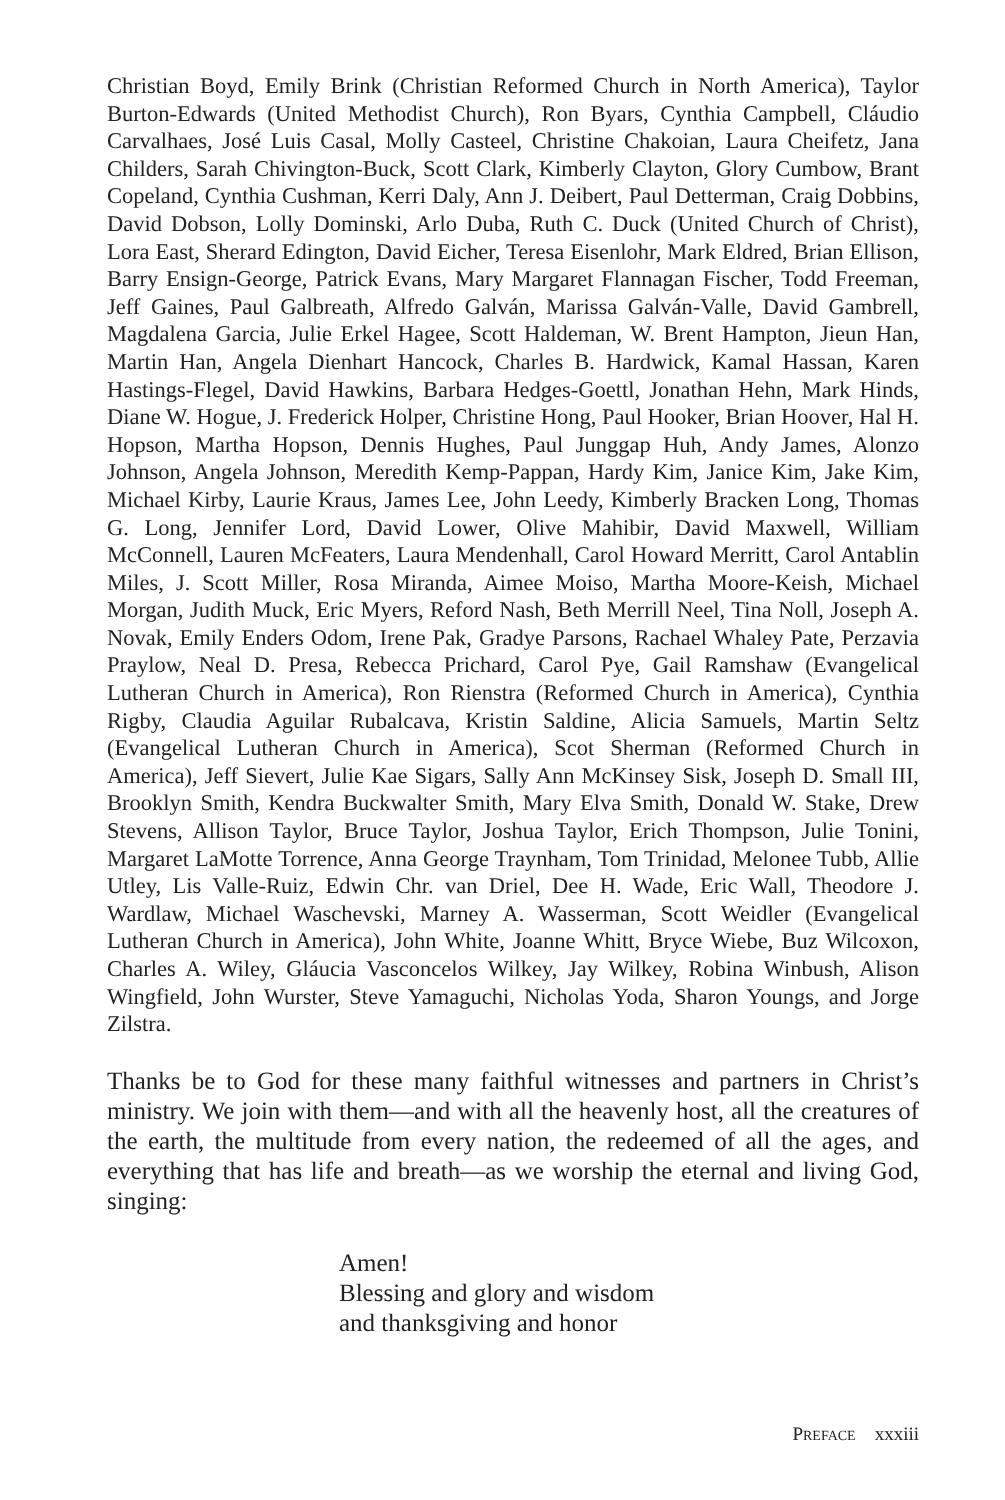Christian Boyd, Emily Brink (Christian Reformed Church in North America), Taylor Burton-Edwards (United Methodist Church), Ron Byars, Cynthia Campbell, Cláudio Carvalhaes, José Luis Casal, Molly Casteel, Christine Chakoian, Laura Cheifetz, Jana Childers, Sarah Chivington-Buck, Scott Clark, Kimberly Clayton, Glory Cumbow, Brant Copeland, Cynthia Cushman, Kerri Daly, Ann J. Deibert, Paul Detterman, Craig Dobbins, David Dobson, Lolly Dominski, Arlo Duba, Ruth C. Duck (United Church of Christ), Lora East, Sherard Edington, David Eicher, Teresa Eisenlohr, Mark Eldred, Brian Ellison, Barry Ensign-George, Patrick Evans, Mary Margaret Flannagan Fischer, Todd Freeman, Jeff Gaines, Paul Galbreath, Alfredo Galván, Marissa Galván-Valle, David Gambrell, Magdalena Garcia, Julie Erkel Hagee, Scott Haldeman, W. Brent Hampton, Jieun Han, Martin Han, Angela Dienhart Hancock, Charles B. Hardwick, Kamal Hassan, Karen Hastings-Flegel, David Hawkins, Barbara Hedges-Goettl, Jonathan Hehn, Mark Hinds, Diane W. Hogue, J. Frederick Holper, Christine Hong, Paul Hooker, Brian Hoover, Hal H. Hopson, Martha Hopson, Dennis Hughes, Paul Junggap Huh, Andy James, Alonzo Johnson, Angela Johnson, Meredith Kemp-Pappan, Hardy Kim, Janice Kim, Jake Kim, Michael Kirby, Laurie Kraus, James Lee, John Leedy, Kimberly Bracken Long, Thomas G. Long, Jennifer Lord, David Lower, Olive Mahibir, David Maxwell, William McConnell, Lauren McFeaters, Laura Mendenhall, Carol Howard Merritt, Carol Antablin Miles, J. Scott Miller, Rosa Miranda, Aimee Moiso, Martha Moore-Keish, Michael Morgan, Judith Muck, Eric Myers, Reford Nash, Beth Merrill Neel, Tina Noll, Joseph A. Novak, Emily Enders Odom, Irene Pak, Gradye Parsons, Rachael Whaley Pate, Perzavia Praylow, Neal D. Presa, Rebecca Prichard, Carol Pye, Gail Ramshaw (Evangelical Lutheran Church in America), Ron Rienstra (Reformed Church in America), Cynthia Rigby, Claudia Aguilar Rubalcava, Kristin Saldine, Alicia Samuels, Martin Seltz (Evangelical Lutheran Church in America), Scot Sherman (Reformed Church in America), Jeff Sievert, Julie Kae Sigars, Sally Ann McKinsey Sisk, Joseph D. Small III, Brooklyn Smith, Kendra Buckwalter Smith, Mary Elva Smith, Donald W. Stake, Drew Stevens, Allison Taylor, Bruce Taylor, Joshua Taylor, Erich Thompson, Julie Tonini, Margaret LaMotte Torrence, Anna George Traynham, Tom Trinidad, Melonee Tubb, Allie Utley, Lis Valle-Ruiz, Edwin Chr. van Driel, Dee H. Wade, Eric Wall, Theodore J. Wardlaw, Michael Waschevski, Marney A. Wasserman, Scott Weidler (Evangelical Lutheran Church in America), John White, Joanne Whitt, Bryce Wiebe, Buz Wilcoxon, Charles A. Wiley, Gláucia Vasconcelos Wilkey, Jay Wilkey, Robina Winbush, Alison Wingfield, John Wurster, Steve Yamaguchi, Nicholas Yoda, Sharon Youngs, and Jorge Zilstra.
Thanks be to God for these many faithful witnesses and partners in Christ’s ministry. We join with them—and with all the heavenly host, all the creatures of the earth, the multitude from every nation, the redeemed of all the ages, and everything that has life and breath—as we worship the eternal and living God, singing:
Amen!
Blessing and glory and wisdom
and thanksgiving and honor
PREFACE xxxiii